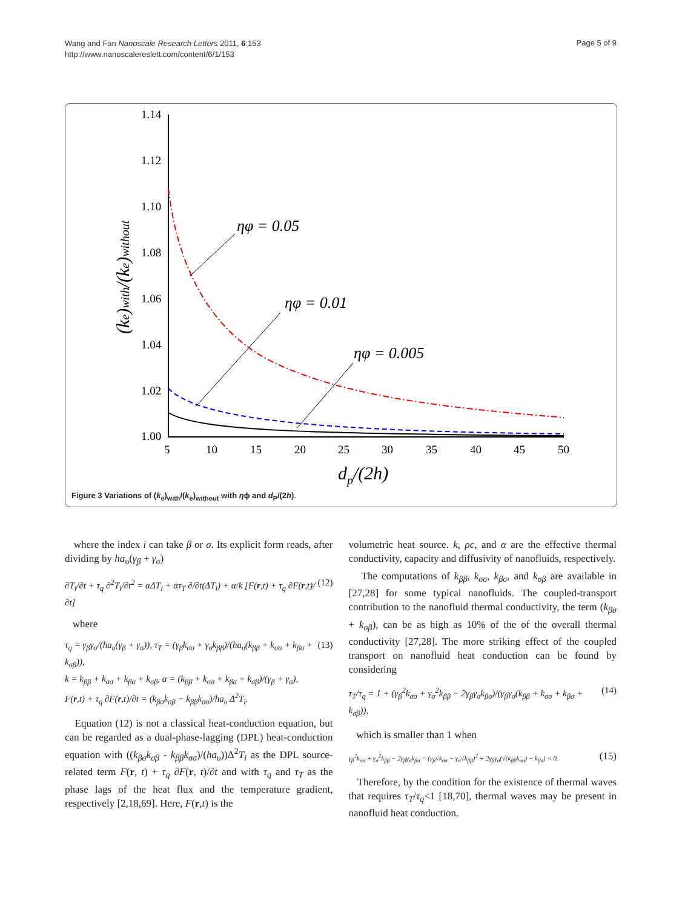Wang and Fan Nanoscale Research Letters 2011, 6:153
http://www.nanoscalereslett.com/content/6/1/153
Page 5 of 9
1.14
1.12
1.10
1.08
1.06
1.04
1.02
1.00
5
10
15
20
25
30
35
40
45
50
ηφ = 0.05
ηφ = 0.01
ηφ = 0.005
dp/(2h)
(ke)with/(ke)without
Figure 3 Variations of (k<sub>e</sub>)<sub>with</sub>/(k<sub>e</sub>)<sub>without</sub> with ηϕ and d<sub>P</sub>/(2h).
where the index i can take β or σ. Its explicit form reads, after dividing by ha<sub>υ</sub>(γ<sub>β</sub> + γ<sub>σ</sub>)
∂T<sub>i</sub>/∂t + τ<sub>q</sub> ∂<sup>2</sup>T<sub>i</sub>/∂t<sup>2</sup> = αΔT<sub>i</sub> + ατ<sub>T</sub> ∂/∂t(ΔT<sub>i</sub>) + α/k [F(r,t) + τ<sub>q</sub> ∂F(r,t)/∂t] (12)
where
τ<sub>q</sub> = γ<sub>β</sub>γ<sub>σ</sub>/(ha<sub>υ</sub>(γ<sub>β</sub> + γ<sub>σ</sub>)), τ<sub>T</sub> = (γ<sub>β</sub>k<sub>σσ</sub> + γ<sub>σ</sub>k<sub>ββ</sub>)/(ha<sub>υ</sub>(k<sub>ββ</sub> + k<sub>σσ</sub> + k<sub>βσ</sub> + k<sub>σβ</sub>)),
k = k<sub>ββ</sub> + k<sub>σσ</sub> + k<sub>βσ</sub> + k<sub>σβ</sub>, α = (k<sub>ββ</sub> + k<sub>σσ</sub> + k<sub>βσ</sub> + k<sub>σβ</sub>)/(γ<sub>β</sub> + γ<sub>σ</sub>),
F(r,t) + τ<sub>q</sub> ∂F(r,t)/∂t = (k<sub>βσ</sub>k<sub>σβ</sub> − k<sub>ββ</sub>k<sub>σσ</sub>)/ha<sub>υ</sub> Δ<sup>2</sup>T<sub>i</sub>. (13)
Equation (12) is not a classical heat-conduction equation, but can be regarded as a dual-phase-lagging (DPL) heat-conduction equation with ((k<sub>βσ</sub>k<sub>σβ</sub> - k<sub>ββ</sub>k<sub>σσ</sub>)/(ha<sub>υ</sub>))Δ<sup>2</sup>T<sub>i</sub> as the DPL source-related term F(r, t) + τ<sub>q</sub> ∂F(r, t)/∂t and with τ<sub>q</sub> and τ<sub>T</sub> as the phase lags of the heat flux and the temperature gradient, respectively [2,18,69]. Here, F(r,t) is the
volumetric heat source. k, ρc, and α are the effective thermal conductivity, capacity and diffusivity of nanofluids, respectively.
The computations of k<sub>ββ</sub>, k<sub>σσ</sub>, k<sub>βσ</sub>, and k<sub>σβ</sub> are available in [27,28] for some typical nanofluids. The coupled-transport contribution to the nanofluid thermal conductivity, the term (k<sub>βσ</sub> + k<sub>σβ</sub>), can be as high as 10% of the of the overall thermal conductivity [27,28]. The more striking effect of the coupled transport on nanofluid heat conduction can be found by considering
τ<sub>T</sub>/τ<sub>q</sub> = 1 + (γ<sub>β</sub><sup>2</sup>k<sub>σσ</sub> + γ<sub>σ</sub><sup>2</sup>k<sub>ββ</sub> − 2γ<sub>β</sub>γ<sub>σ</sub>k<sub>βσ</sub>)/(γ<sub>β</sub>γ<sub>σ</sub>(k<sub>ββ</sub> + k<sub>σσ</sub> + k<sub>βσ</sub> + k<sub>σβ</sub>)), (14)
which is smaller than 1 when
γ<sub>β</sub><sup>2</sup>k<sub>σσ</sub> + γ<sub>σ</sub><sup>2</sup>k<sub>ββ</sub> − 2γ<sub>β</sub>γ<sub>σ</sub>k<sub>βσ</sub> = (γ<sub>β</sub>√k<sub>σσ</sub> − γ<sub>σ</sub>√k<sub>ββ</sub>)<sup>2</sup> + 2γ<sub>β</sub>γ<sub>σ</sub>(√(k<sub>ββ</sub>k<sub>σσ</sub>) − k<sub>βσ</sub>) < 0. (15)
Therefore, by the condition for the existence of thermal waves that requires τ<sub>T</sub>/τ<sub>q</sub><1 [18,70], thermal waves may be present in nanofluid heat conduction.